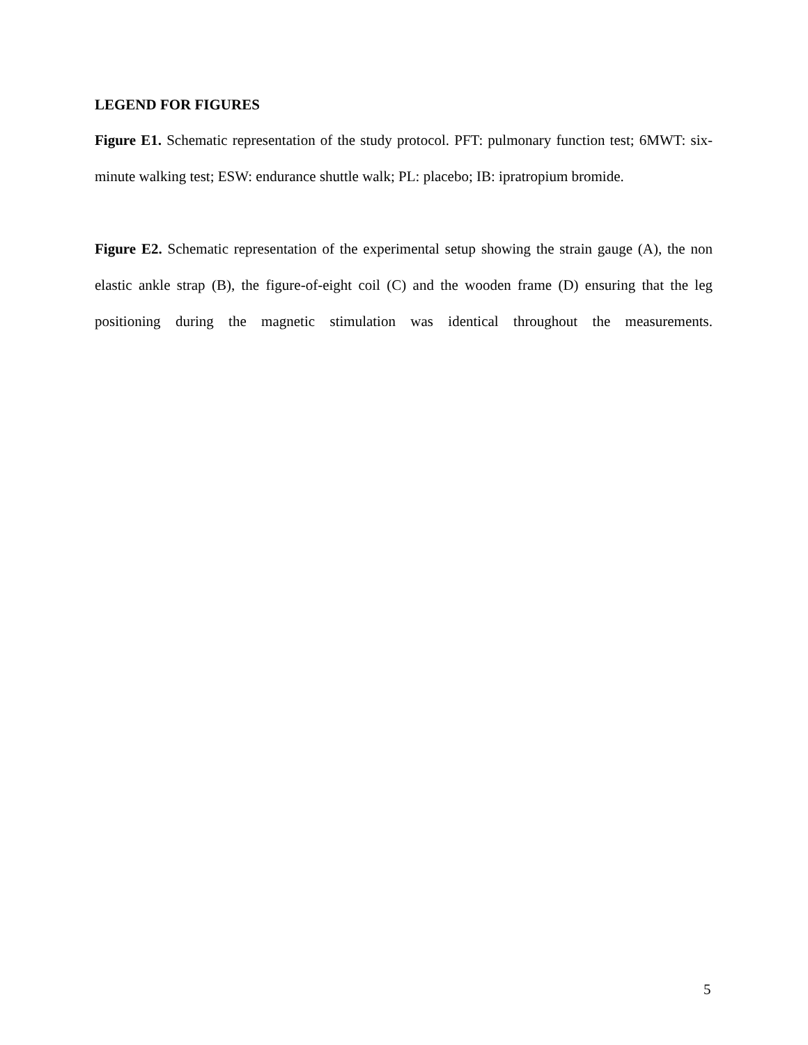LEGEND FOR FIGURES
Figure E1. Schematic representation of the study protocol. PFT: pulmonary function test; 6MWT: six-minute walking test; ESW: endurance shuttle walk; PL: placebo; IB: ipratropium bromide.
Figure E2. Schematic representation of the experimental setup showing the strain gauge (A), the non elastic ankle strap (B), the figure-of-eight coil (C) and the wooden frame (D) ensuring that the leg positioning during the magnetic stimulation was identical throughout the measurements.
5